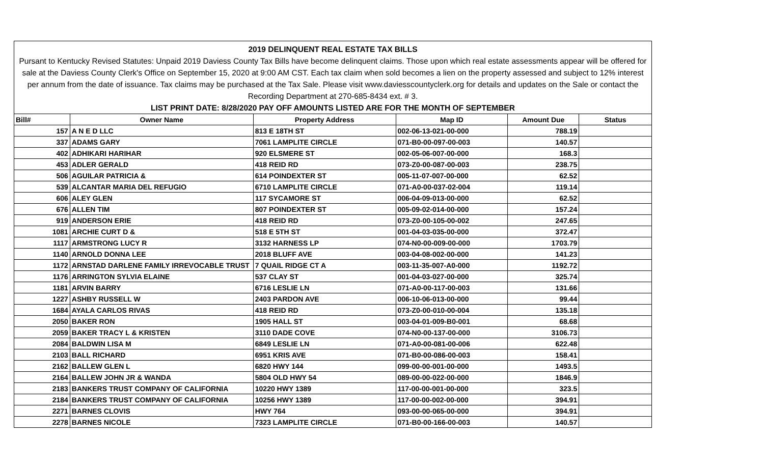2019 DELINQUENT REAL ESTATE TAX BILLS
Pursant to Kentucky Revised Statutes: Unpaid 2019 Daviess County Tax Bills have become delinquent claims. Those upon which real estate assessments appear will be offered for sale at the Daviess County Clerk's Office on September 15, 2020 at 9:00 AM CST. Each tax claim when sold becomes a lien on the property assessed and subject to 12% interest per annum from the date of issuance. Tax claims may be purchased at the Tax Sale. Please visit www.daviesscountyclerk.org for details and updates on the Sale or contact the Recording Department at 270-685-8434 ext. # 3.
LIST PRINT DATE: 8/28/2020 PAY OFF AMOUNTS LISTED ARE FOR THE MONTH OF SEPTEMBER
| Bill# | Owner Name | Property Address | Map ID | Amount Due | Status |
| --- | --- | --- | --- | --- | --- |
| 157 | A N E D LLC | 813 E 18TH ST | 002-06-13-021-00-000 | 788.19 | |
| 337 | ADAMS GARY | 7061 LAMPLITE CIRCLE | 071-B0-00-097-00-003 | 140.57 | |
| 402 | ADHIKARI HARIHAR | 920 ELSMERE ST | 002-05-06-007-00-000 | 168.3 | |
| 453 | ADLER GERALD | 418 REID RD | 073-Z0-00-087-00-003 | 238.75 | |
| 506 | AGUILAR PATRICIA & | 614 POINDEXTER ST | 005-11-07-007-00-000 | 62.52 | |
| 539 | ALCANTAR MARIA DEL REFUGIO | 6710 LAMPLITE CIRCLE | 071-A0-00-037-02-004 | 119.14 | |
| 606 | ALEY GLEN | 117 SYCAMORE ST | 006-04-09-013-00-000 | 62.52 | |
| 676 | ALLEN TIM | 807 POINDEXTER ST | 005-09-02-014-00-000 | 157.24 | |
| 919 | ANDERSON ERIE | 418 REID RD | 073-Z0-00-105-00-002 | 247.65 | |
| 1081 | ARCHIE CURT D & | 518 E 5TH ST | 001-04-03-035-00-000 | 372.47 | |
| 1117 | ARMSTRONG LUCY R | 3132 HARNESS LP | 074-N0-00-009-00-000 | 1703.79 | |
| 1140 | ARNOLD DONNA LEE | 2018 BLUFF AVE | 003-04-08-002-00-000 | 141.23 | |
| 1172 | ARNSTAD DARLENE FAMILY IRREVOCABLE TRUST | 7 QUAIL RIDGE CT A | 003-11-35-007-A0-000 | 1192.72 | |
| 1176 | ARRINGTON SYLVIA ELAINE | 537 CLAY ST | 001-04-03-027-00-000 | 325.74 | |
| 1181 | ARVIN BARRY | 6716 LESLIE LN | 071-A0-00-117-00-003 | 131.66 | |
| 1227 | ASHBY RUSSELL W | 2403 PARDON AVE | 006-10-06-013-00-000 | 99.44 | |
| 1684 | AYALA CARLOS RIVAS | 418 REID RD | 073-Z0-00-010-00-004 | 135.18 | |
| 2050 | BAKER RON | 1905 HALL ST | 003-04-01-009-B0-001 | 68.68 | |
| 2059 | BAKER TRACY L & KRISTEN | 3110 DADE COVE | 074-N0-00-137-00-000 | 3106.73 | |
| 2084 | BALDWIN LISA M | 6849 LESLIE LN | 071-A0-00-081-00-006 | 622.48 | |
| 2103 | BALL RICHARD | 6951 KRIS AVE | 071-B0-00-086-00-003 | 158.41 | |
| 2162 | BALLEW GLEN L | 6820 HWY 144 | 099-00-00-001-00-000 | 1493.5 | |
| 2164 | BALLEW JOHN JR & WANDA | 5804 OLD HWY 54 | 089-00-00-022-00-000 | 1846.9 | |
| 2183 | BANKERS TRUST COMPANY OF CALIFORNIA | 10220 HWY 1389 | 117-00-00-001-00-000 | 323.5 | |
| 2184 | BANKERS TRUST COMPANY OF CALIFORNIA | 10256 HWY 1389 | 117-00-00-002-00-000 | 394.91 | |
| 2271 | BARNES CLOVIS | HWY 764 | 093-00-00-065-00-000 | 394.91 | |
| 2278 | BARNES NICOLE | 7323 LAMPLITE CIRCLE | 071-B0-00-166-00-003 | 140.57 | |